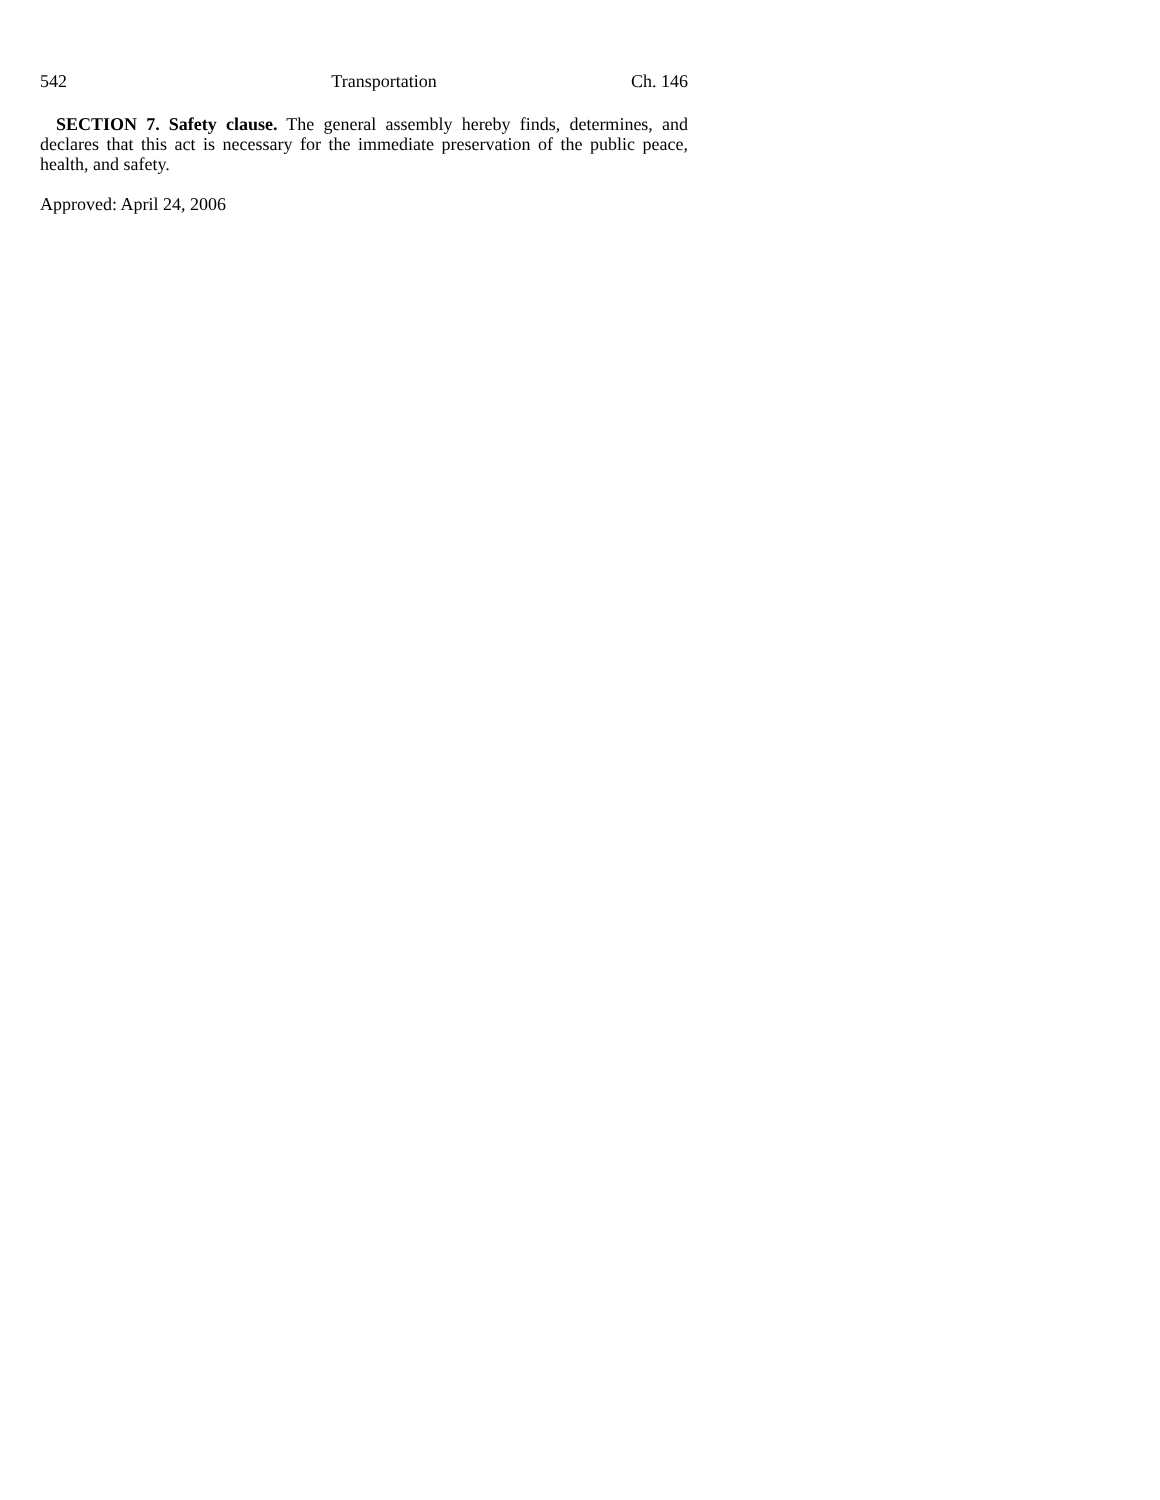542 Transportation Ch. 146
SECTION 7. Safety clause. The general assembly hereby finds, determines, and declares that this act is necessary for the immediate preservation of the public peace, health, and safety.
Approved: April 24, 2006